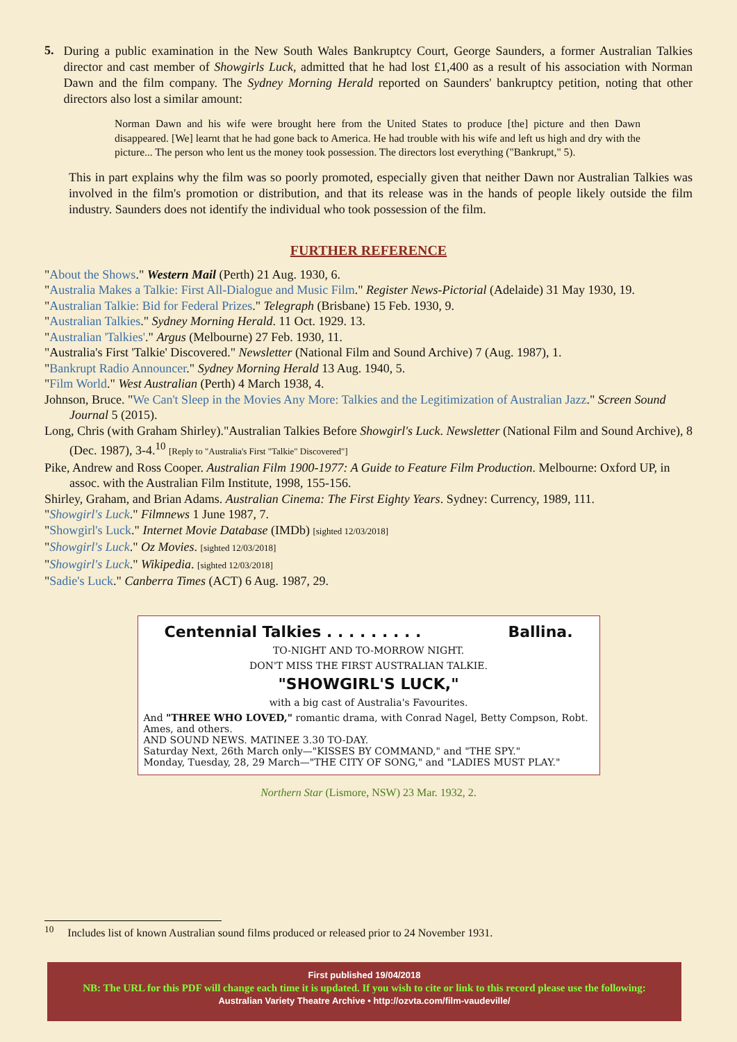5.
During a public examination in the New South Wales Bankruptcy Court, George Saunders, a former Australian Talkies director and cast member of Showgirls Luck, admitted that he had lost £1,400 as a result of his association with Norman Dawn and the film company. The Sydney Morning Herald reported on Saunders' bankruptcy petition, noting that other directors also lost a similar amount:
Norman Dawn and his wife were brought here from the United States to produce [the] picture and then Dawn disappeared. [We] learnt that he had gone back to America. He had trouble with his wife and left us high and dry with the picture... The person who lent us the money took possession. The directors lost everything ("Bankrupt," 5).
This in part explains why the film was so poorly promoted, especially given that neither Dawn nor Australian Talkies was involved in the film's promotion or distribution, and that its release was in the hands of people likely outside the film industry. Saunders does not identify the individual who took possession of the film.
FURTHER REFERENCE
"About the Shows." Western Mail (Perth) 21 Aug. 1930, 6.
"Australia Makes a Talkie: First All-Dialogue and Music Film." Register News-Pictorial (Adelaide) 31 May 1930, 19.
"Australian Talkie: Bid for Federal Prizes." Telegraph (Brisbane) 15 Feb. 1930, 9.
"Australian Talkies." Sydney Morning Herald. 11 Oct. 1929. 13.
"Australian 'Talkies'." Argus (Melbourne) 27 Feb. 1930, 11.
"Australia's First 'Talkie' Discovered." Newsletter (National Film and Sound Archive) 7 (Aug. 1987), 1.
"Bankrupt Radio Announcer." Sydney Morning Herald 13 Aug. 1940, 5.
"Film World." West Australian (Perth) 4 March 1938, 4.
Johnson, Bruce. "We Can't Sleep in the Movies Any More: Talkies and the Legitimization of Australian Jazz." Screen Sound Journal 5 (2015).
Long, Chris (with Graham Shirley)."Australian Talkies Before Showgirl's Luck. Newsletter (National Film and Sound Archive), 8 (Dec. 1987), 3-4.<sup>10</sup> [Reply to "Australia's First "Talkie" Discovered"]
Pike, Andrew and Ross Cooper. Australian Film 1900-1977: A Guide to Feature Film Production. Melbourne: Oxford UP, in assoc. with the Australian Film Institute, 1998, 155-156.
Shirley, Graham, and Brian Adams. Australian Cinema: The First Eighty Years. Sydney: Currency, 1989, 111.
"Showgirl's Luck." Filmnews 1 June 1987, 7.
"Showgirl's Luck." Internet Movie Database (IMDb) [sighted 12/03/2018]
"Showgirl's Luck." Oz Movies. [sighted 12/03/2018]
"Showgirl's Luck." Wikipedia. [sighted 12/03/2018]
"Sadie's Luck." Canberra Times (ACT) 6 Aug. 1987, 29.
Centennial Talkies . . . . . . . . . Ballina.
TO-NIGHT AND TO-MORROW NIGHT.
DON'T MISS THE FIRST AUSTRALIAN TALKIE.
"SHOWGIRL'S LUCK,"
with a big cast of Australia's Favourites.
And "THREE WHO LOVED," romantic drama, with Conrad Nagel, Betty Compson, Robt. Ames, and others.
AND SOUND NEWS. MATINEE 3.30 TO-DAY.
Saturday Next, 26th March only—"KISSES BY COMMAND," and "THE SPY."
Monday, Tuesday, 28, 29 March—"THE CITY OF SONG," and "LADIES MUST PLAY."
Northern Star (Lismore, NSW) 23 Mar. 1932, 2.
<sup>10</sup> Includes list of known Australian sound films produced or released prior to 24 November 1931.
First published 19/04/2018
NB: The URL for this PDF will change each time it is updated. If you wish to cite or link to this record please use the following:
Australian Variety Theatre Archive • http://ozvta.com/film-vaudeville/